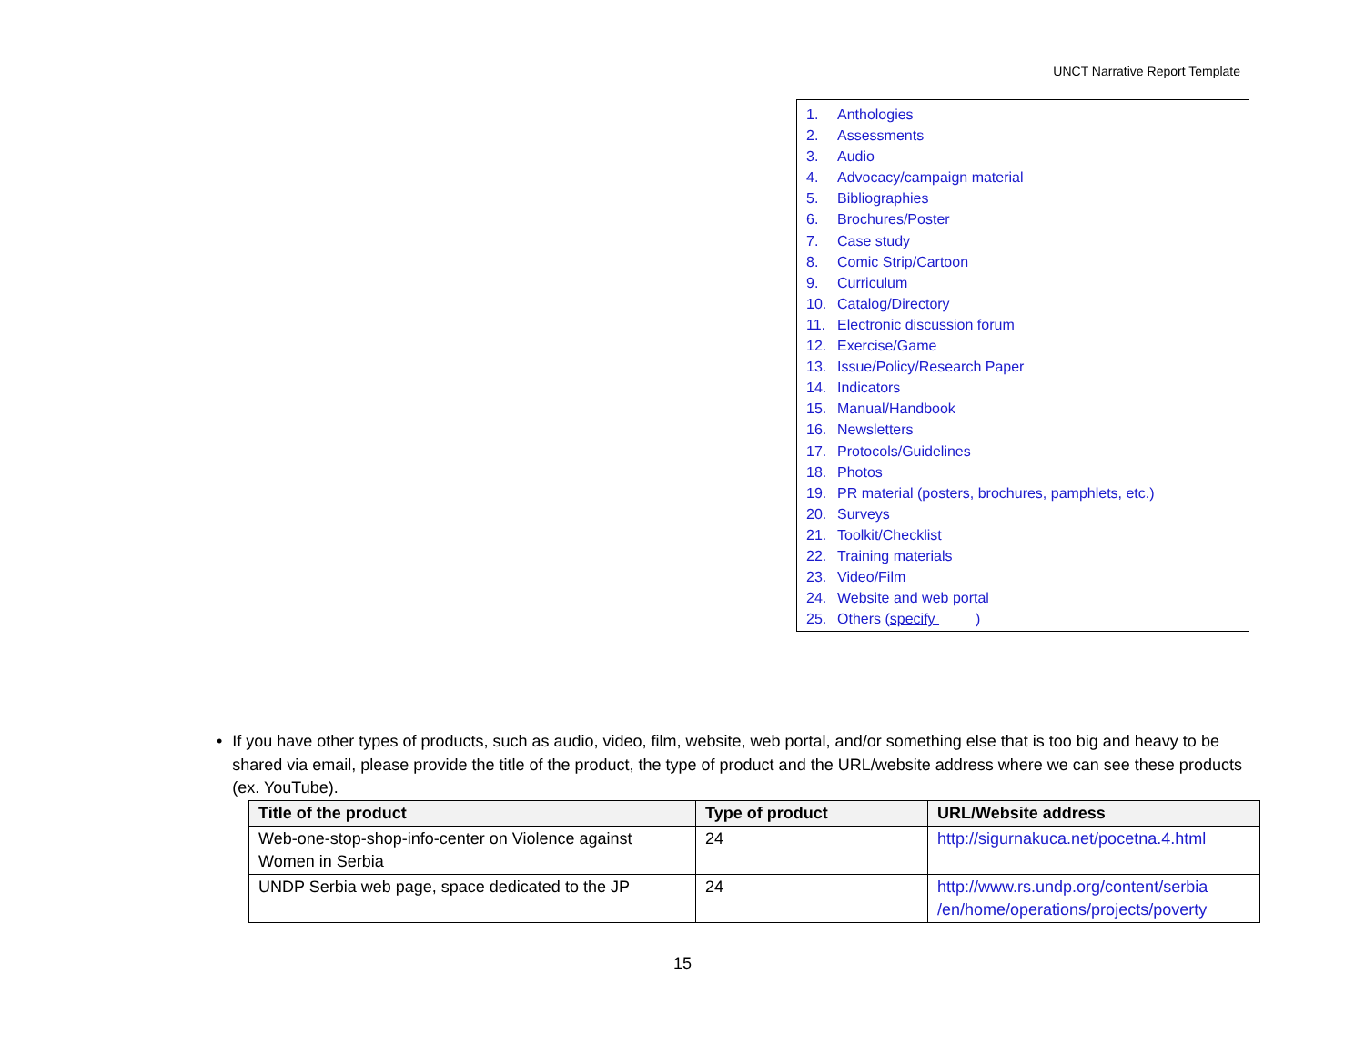UNCT Narrative Report Template
1. Anthologies
2. Assessments
3. Audio
4. Advocacy/campaign material
5. Bibliographies
6. Brochures/Poster
7. Case study
8. Comic Strip/Cartoon
9. Curriculum
10. Catalog/Directory
11. Electronic discussion forum
12. Exercise/Game
13. Issue/Policy/Research Paper
14. Indicators
15. Manual/Handbook
16. Newsletters
17. Protocols/Guidelines
18. Photos
19. PR material (posters, brochures, pamphlets, etc.)
20. Surveys
21. Toolkit/Checklist
22. Training materials
23. Video/Film
24. Website and web portal
25. Others (specify )
• If you have other types of products, such as audio, video, film, website, web portal, and/or something else that is too big and heavy to be shared via email, please provide the title of the product, the type of product and the URL/website address where we can see these products (ex. YouTube).
| Title of the product | Type of product | URL/Website address |
| --- | --- | --- |
| Web-one-stop-shop-info-center on Violence against Women in Serbia | 24 | http://sigurnakuca.net/pocetna.4.html |
| UNDP Serbia web page, space dedicated to the JP | 24 | http://www.rs.undp.org/content/serbia /en/home/operations/projects/poverty |
15